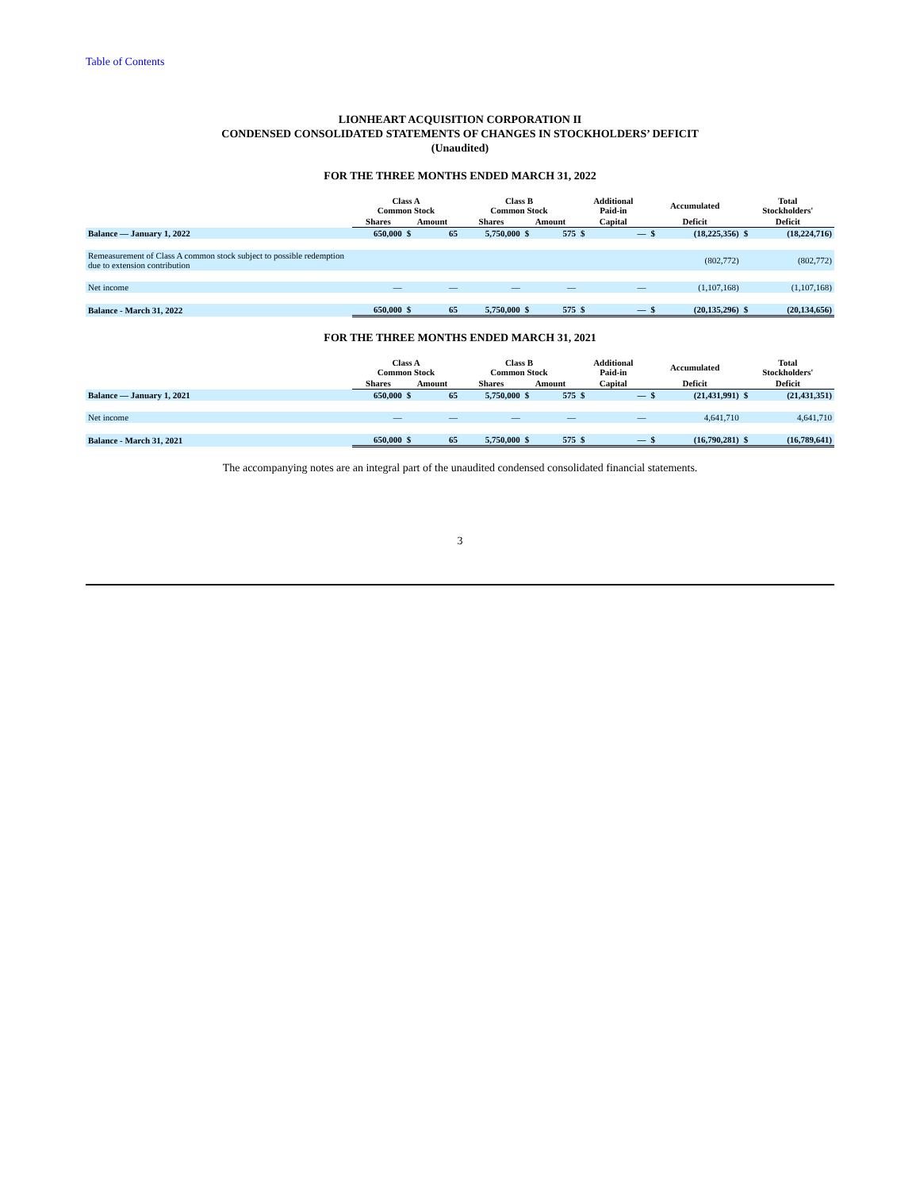Table of Contents
LIONHEART ACQUISITION CORPORATION II
CONDENSED CONSOLIDATED STATEMENTS OF CHANGES IN STOCKHOLDERS’ DEFICIT
(Unaudited)
FOR THE THREE MONTHS ENDED MARCH 31, 2022
| | Class A Common Stock | | | Class B Common Stock | | | Additional Paid-in | | Accumulated | | Total Stockholders' | |
| --- | --- | --- | --- | --- | --- | --- | --- | --- | --- | --- | --- | --- |
| | Shares | Amount | | Shares | Amount | | Capital | | Deficit | | Deficit | |
| Balance — January 1, 2022 | 650,000 | $ | 65 | 5,750,000 | $ | 575 | $ | — | $ | (18,225,356) | $ | (18,224,716) |
| Remeasurement of Class A common stock subject to possible redemption due to extension contribution | | | | | | | | | | (802,772) | | (802,772) |
| Net income | — | | — | — | | — | | — | | (1,107,168) | | (1,107,168) |
| Balance - March 31, 2022 | 650,000 | $ | 65 | 5,750,000 | $ | 575 | $ | — | $ | (20,135,296) | $ | (20,134,656) |
FOR THE THREE MONTHS ENDED MARCH 31, 2021
| | Class A Common Stock | | | Class B Common Stock | | | Additional Paid-in | | Accumulated | | Total Stockholders' | |
| --- | --- | --- | --- | --- | --- | --- | --- | --- | --- | --- | --- | --- |
| | Shares | Amount | | Shares | Amount | | Capital | | Deficit | | Deficit | |
| Balance — January 1, 2021 | 650,000 | $ | 65 | 5,750,000 | $ | 575 | $ | — | $ | (21,431,991) | $ | (21,431,351) |
| Net income | — | | — | — | | — | | — | | 4,641,710 | | 4,641,710 |
| Balance - March 31, 2021 | 650,000 | $ | 65 | 5,750,000 | $ | 575 | $ | — | $ | (16,790,281) | $ | (16,789,641) |
The accompanying notes are an integral part of the unaudited condensed consolidated financial statements.
3